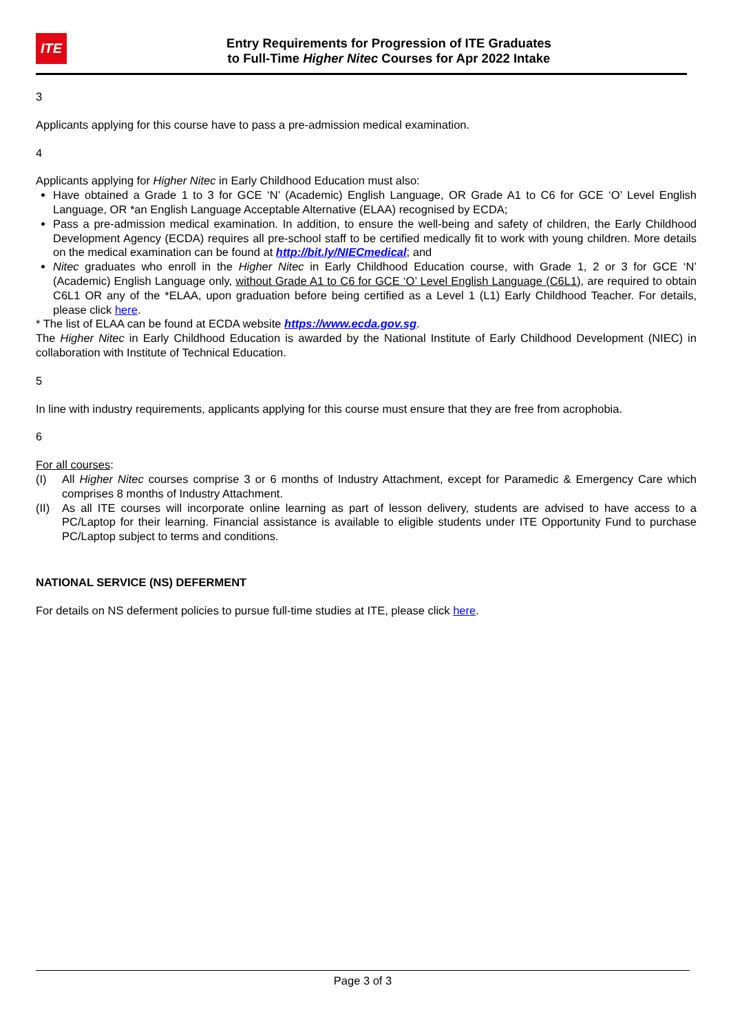ITE
Entry Requirements for Progression of ITE Graduates
to Full-Time Higher Nitec Courses for Apr 2022 Intake
3
Applicants applying for this course have to pass a pre-admission medical examination.
4
Applicants applying for Higher Nitec in Early Childhood Education must also:
Have obtained a Grade 1 to 3 for GCE ‘N’ (Academic) English Language, OR Grade A1 to C6 for GCE ‘O’ Level English Language, OR *an English Language Acceptable Alternative (ELAA) recognised by ECDA;
Pass a pre-admission medical examination. In addition, to ensure the well-being and safety of children, the Early Childhood Development Agency (ECDA) requires all pre-school staff to be certified medically fit to work with young children. More details on the medical examination can be found at http://bit.ly/NIECmedical; and
Nitec graduates who enroll in the Higher Nitec in Early Childhood Education course, with Grade 1, 2 or 3 for GCE ‘N’ (Academic) English Language only, without Grade A1 to C6 for GCE ‘O’ Level English Language (C6L1), are required to obtain C6L1 OR any of the *ELAA, upon graduation before being certified as a Level 1 (L1) Early Childhood Teacher. For details, please click here.
* The list of ELAA can be found at ECDA website https://www.ecda.gov.sg.
The Higher Nitec in Early Childhood Education is awarded by the National Institute of Early Childhood Development (NIEC) in collaboration with Institute of Technical Education.
5
In line with industry requirements, applicants applying for this course must ensure that they are free from acrophobia.
6
For all courses:
(I) All Higher Nitec courses comprise 3 or 6 months of Industry Attachment, except for Paramedic & Emergency Care which comprises 8 months of Industry Attachment.
(II) As all ITE courses will incorporate online learning as part of lesson delivery, students are advised to have access to a PC/Laptop for their learning. Financial assistance is available to eligible students under ITE Opportunity Fund to purchase PC/Laptop subject to terms and conditions.
NATIONAL SERVICE (NS) DEFERMENT
For details on NS deferment policies to pursue full-time studies at ITE, please click here.
Page 3 of 3